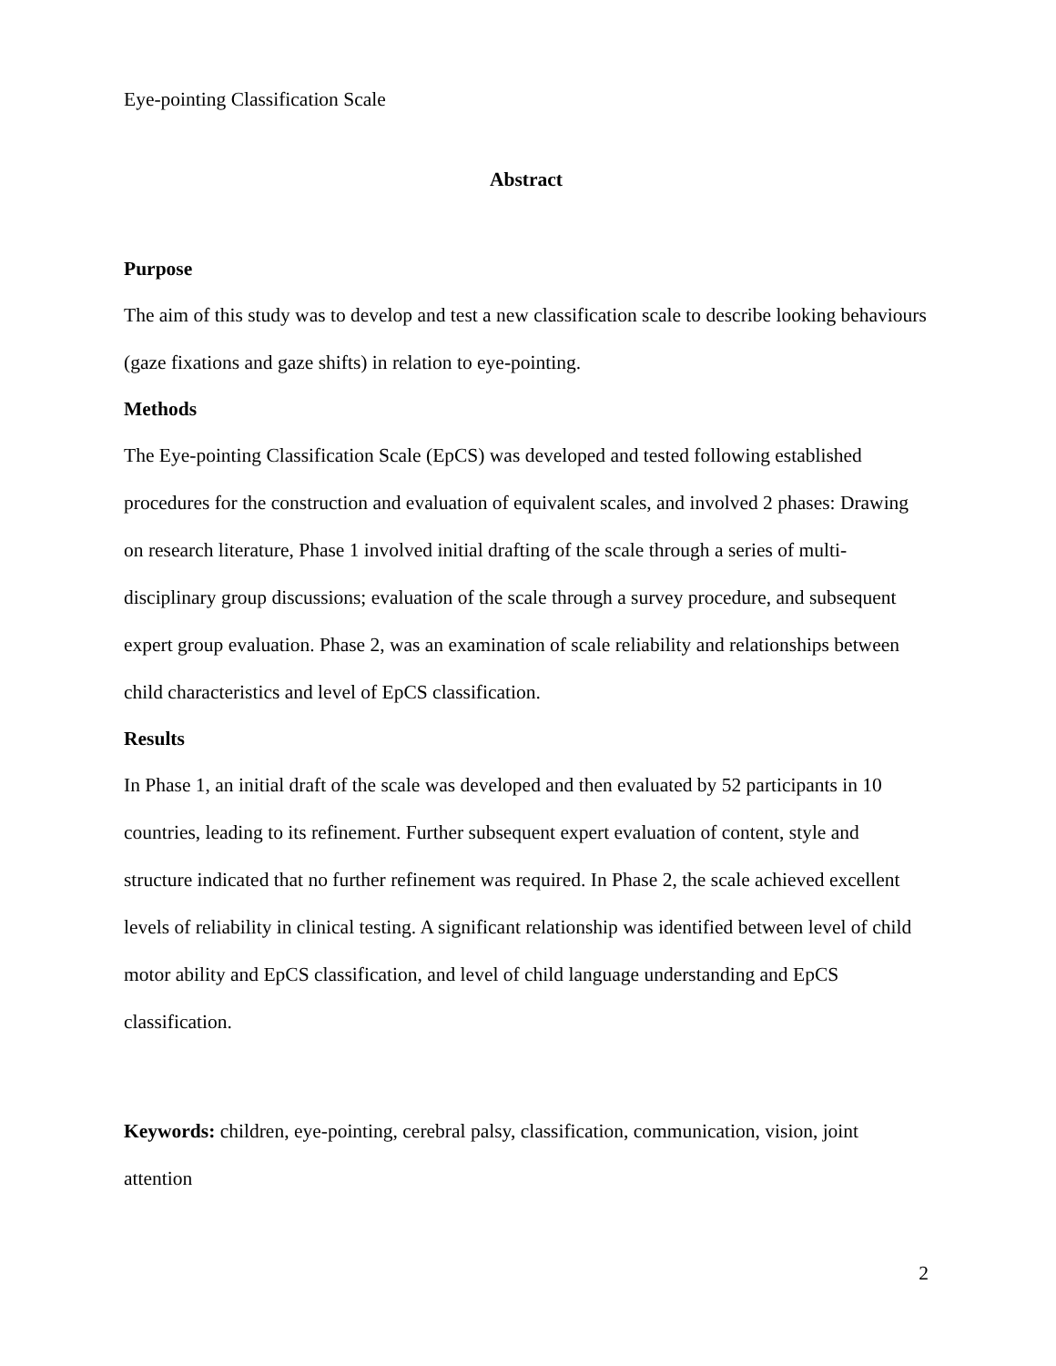Eye-pointing Classification Scale
Abstract
Purpose
The aim of this study was to develop and test a new classification scale to describe looking behaviours (gaze fixations and gaze shifts) in relation to eye-pointing.
Methods
The Eye-pointing Classification Scale (EpCS) was developed and tested following established procedures for the construction and evaluation of equivalent scales, and involved 2 phases: Drawing on research literature, Phase 1 involved initial drafting of the scale through a series of multi-disciplinary group discussions; evaluation of the scale through a survey procedure, and subsequent expert group evaluation. Phase 2, was an examination of scale reliability and relationships between child characteristics and level of EpCS classification.
Results
In Phase 1, an initial draft of the scale was developed and then evaluated by 52 participants in 10 countries, leading to its refinement. Further subsequent expert evaluation of content, style and structure indicated that no further refinement was required. In Phase 2, the scale achieved excellent levels of reliability in clinical testing. A significant relationship was identified between level of child motor ability and EpCS classification, and level of child language understanding and EpCS classification.
Keywords: children, eye-pointing, cerebral palsy, classification, communication, vision, joint attention
2